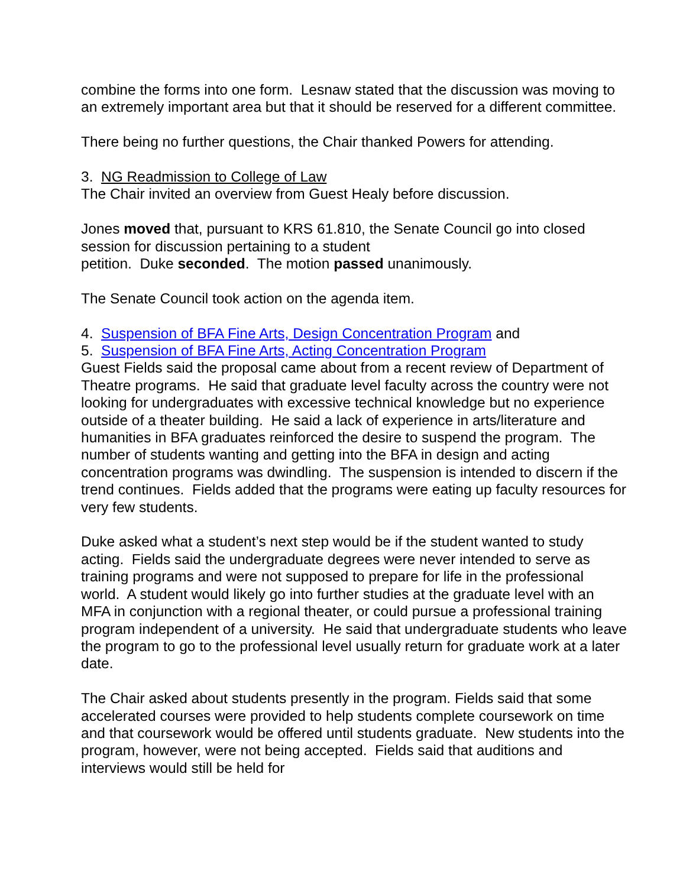combine the forms into one form. Lesnaw stated that the discussion was moving to an extremely important area but that it should be reserved for a different committee.
There being no further questions, the Chair thanked Powers for attending.
3. NG Readmission to College of Law
The Chair invited an overview from Guest Healy before discussion.
Jones moved that, pursuant to KRS 61.810, the Senate Council go into closed session for discussion pertaining to a student
petition. Duke seconded. The motion passed unanimously.
The Senate Council took action on the agenda item.
4. Suspension of BFA Fine Arts, Design Concentration Program and
5. Suspension of BFA Fine Arts, Acting Concentration Program
Guest Fields said the proposal came about from a recent review of Department of Theatre programs. He said that graduate level faculty across the country were not looking for undergraduates with excessive technical knowledge but no experience outside of a theater building. He said a lack of experience in arts/literature and humanities in BFA graduates reinforced the desire to suspend the program. The number of students wanting and getting into the BFA in design and acting concentration programs was dwindling. The suspension is intended to discern if the trend continues. Fields added that the programs were eating up faculty resources for very few students.
Duke asked what a student’s next step would be if the student wanted to study acting. Fields said the undergraduate degrees were never intended to serve as training programs and were not supposed to prepare for life in the professional world. A student would likely go into further studies at the graduate level with an MFA in conjunction with a regional theater, or could pursue a professional training program independent of a university. He said that undergraduate students who leave the program to go to the professional level usually return for graduate work at a later date.
The Chair asked about students presently in the program. Fields said that some accelerated courses were provided to help students complete coursework on time and that coursework would be offered until students graduate. New students into the program, however, were not being accepted. Fields said that auditions and interviews would still be held for